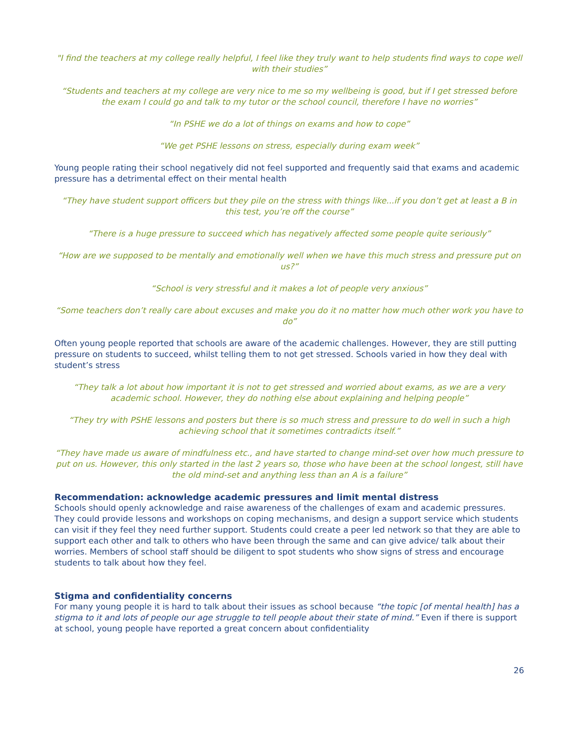"I find the teachers at my college really helpful, I feel like they truly want to help students find ways to cope well with their studies”
“Students and teachers at my college are very nice to me so my wellbeing is good, but if I get stressed before the exam I could go and talk to my tutor or the school council, therefore I have no worries”
“In PSHE we do a lot of things on exams and how to cope”
“We get PSHE lessons on stress, especially during exam week”
Young people rating their school negatively did not feel supported and frequently said that exams and academic pressure has a detrimental effect on their mental health
“They have student support officers but they pile on the stress with things like...if you don’t get at least a B in this test, you’re off the course”
“There is a huge pressure to succeed which has negatively affected some people quite seriously”
“How are we supposed to be mentally and emotionally well when we have this much stress and pressure put on us?”
“School is very stressful and it makes a lot of people very anxious”
“Some teachers don’t really care about excuses and make you do it no matter how much other work you have to do”
Often young people reported that schools are aware of the academic challenges. However, they are still putting pressure on students to succeed, whilst telling them to not get stressed. Schools varied in how they deal with student’s stress
“They talk a lot about how important it is not to get stressed and worried about exams, as we are a very academic school. However, they do nothing else about explaining and helping people”
“They try with PSHE lessons and posters but there is so much stress and pressure to do well in such a high achieving school that it sometimes contradicts itself.”
“They have made us aware of mindfulness etc., and have started to change mind-set over how much pressure to put on us. However, this only started in the last 2 years so, those who have been at the school longest, still have the old mind-set and anything less than an A is a failure”
Recommendation: acknowledge academic pressures and limit mental distress
Schools should openly acknowledge and raise awareness of the challenges of exam and academic pressures. They could provide lessons and workshops on coping mechanisms, and design a support service which students can visit if they feel they need further support. Students could create a peer led network so that they are able to support each other and talk to others who have been through the same and can give advice/ talk about their worries. Members of school staff should be diligent to spot students who show signs of stress and encourage students to talk about how they feel.
Stigma and confidentiality concerns
For many young people it is hard to talk about their issues as school because “the topic [of mental health] has a stigma to it and lots of people our age struggle to tell people about their state of mind.” Even if there is support at school, young people have reported a great concern about confidentiality
26